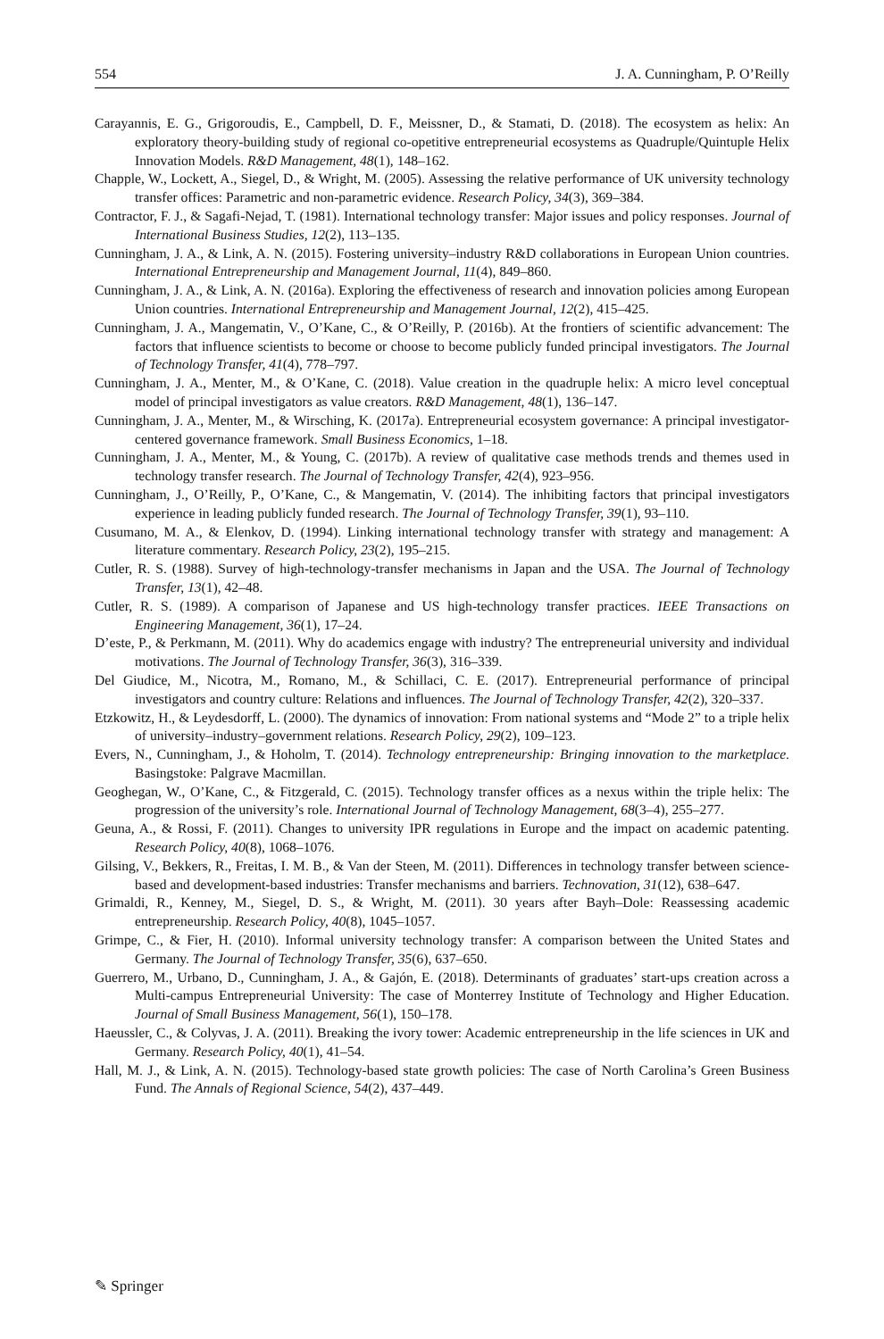554 J. A. Cunningham, P. O’Reilly
Carayannis, E. G., Grigoroudis, E., Campbell, D. F., Meissner, D., & Stamati, D. (2018). The ecosystem as helix: An exploratory theory-building study of regional co-opetitive entrepreneurial ecosystems as Quadruple/Quintuple Helix Innovation Models. R&D Management, 48(1), 148–162.
Chapple, W., Lockett, A., Siegel, D., & Wright, M. (2005). Assessing the relative performance of UK university technology transfer offices: Parametric and non-parametric evidence. Research Policy, 34(3), 369–384.
Contractor, F. J., & Sagafi-Nejad, T. (1981). International technology transfer: Major issues and policy responses. Journal of International Business Studies, 12(2), 113–135.
Cunningham, J. A., & Link, A. N. (2015). Fostering university–industry R&D collaborations in European Union countries. International Entrepreneurship and Management Journal, 11(4), 849–860.
Cunningham, J. A., & Link, A. N. (2016a). Exploring the effectiveness of research and innovation policies among European Union countries. International Entrepreneurship and Management Journal, 12(2), 415–425.
Cunningham, J. A., Mangematin, V., O’Kane, C., & O’Reilly, P. (2016b). At the frontiers of scientific advancement: The factors that influence scientists to become or choose to become publicly funded principal investigators. The Journal of Technology Transfer, 41(4), 778–797.
Cunningham, J. A., Menter, M., & O’Kane, C. (2018). Value creation in the quadruple helix: A micro level conceptual model of principal investigators as value creators. R&D Management, 48(1), 136–147.
Cunningham, J. A., Menter, M., & Wirsching, K. (2017a). Entrepreneurial ecosystem governance: A principal investigator-centered governance framework. Small Business Economics, 1–18.
Cunningham, J. A., Menter, M., & Young, C. (2017b). A review of qualitative case methods trends and themes used in technology transfer research. The Journal of Technology Transfer, 42(4), 923–956.
Cunningham, J., O’Reilly, P., O’Kane, C., & Mangematin, V. (2014). The inhibiting factors that principal investigators experience in leading publicly funded research. The Journal of Technology Transfer, 39(1), 93–110.
Cusumano, M. A., & Elenkov, D. (1994). Linking international technology transfer with strategy and management: A literature commentary. Research Policy, 23(2), 195–215.
Cutler, R. S. (1988). Survey of high-technology-transfer mechanisms in Japan and the USA. The Journal of Technology Transfer, 13(1), 42–48.
Cutler, R. S. (1989). A comparison of Japanese and US high-technology transfer practices. IEEE Transactions on Engineering Management, 36(1), 17–24.
D’este, P., & Perkmann, M. (2011). Why do academics engage with industry? The entrepreneurial university and individual motivations. The Journal of Technology Transfer, 36(3), 316–339.
Del Giudice, M., Nicotra, M., Romano, M., & Schillaci, C. E. (2017). Entrepreneurial performance of principal investigators and country culture: Relations and influences. The Journal of Technology Transfer, 42(2), 320–337.
Etzkowitz, H., & Leydesdorff, L. (2000). The dynamics of innovation: From national systems and “Mode 2” to a triple helix of university–industry–government relations. Research Policy, 29(2), 109–123.
Evers, N., Cunningham, J., & Hoholm, T. (2014). Technology entrepreneurship: Bringing innovation to the marketplace. Basingstoke: Palgrave Macmillan.
Geoghegan, W., O’Kane, C., & Fitzgerald, C. (2015). Technology transfer offices as a nexus within the triple helix: The progression of the university’s role. International Journal of Technology Management, 68(3–4), 255–277.
Geuna, A., & Rossi, F. (2011). Changes to university IPR regulations in Europe and the impact on academic patenting. Research Policy, 40(8), 1068–1076.
Gilsing, V., Bekkers, R., Freitas, I. M. B., & Van der Steen, M. (2011). Differences in technology transfer between science-based and development-based industries: Transfer mechanisms and barriers. Technovation, 31(12), 638–647.
Grimaldi, R., Kenney, M., Siegel, D. S., & Wright, M. (2011). 30 years after Bayh–Dole: Reassessing academic entrepreneurship. Research Policy, 40(8), 1045–1057.
Grimpe, C., & Fier, H. (2010). Informal university technology transfer: A comparison between the United States and Germany. The Journal of Technology Transfer, 35(6), 637–650.
Guerrero, M., Urbano, D., Cunningham, J. A., & Gajón, E. (2018). Determinants of graduates’ start-ups creation across a Multi-campus Entrepreneurial University: The case of Monterrey Institute of Technology and Higher Education. Journal of Small Business Management, 56(1), 150–178.
Haeussler, C., & Colyvas, J. A. (2011). Breaking the ivory tower: Academic entrepreneurship in the life sciences in UK and Germany. Research Policy, 40(1), 41–54.
Hall, M. J., & Link, A. N. (2015). Technology-based state growth policies: The case of North Carolina’s Green Business Fund. The Annals of Regional Science, 54(2), 437–449.
✎ Springer